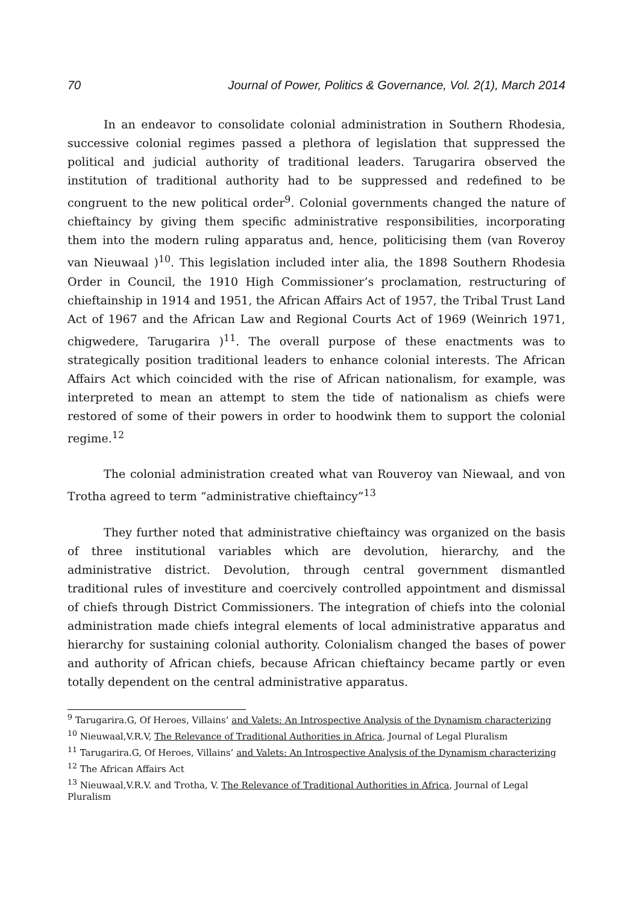70 Journal of Power, Politics & Governance, Vol. 2(1), March 2014
In an endeavor to consolidate colonial administration in Southern Rhodesia, successive colonial regimes passed a plethora of legislation that suppressed the political and judicial authority of traditional leaders. Tarugarira observed the institution of traditional authority had to be suppressed and redefined to be congruent to the new political order<sup>9</sup>. Colonial governments changed the nature of chieftaincy by giving them specific administrative responsibilities, incorporating them into the modern ruling apparatus and, hence, politicising them (van Roveroy van Nieuwaal )<sup>10</sup>. This legislation included inter alia, the 1898 Southern Rhodesia Order in Council, the 1910 High Commissioner’s proclamation, restructuring of chieftainship in 1914 and 1951, the African Affairs Act of 1957, the Tribal Trust Land Act of 1967 and the African Law and Regional Courts Act of 1969 (Weinrich 1971, chigwedere, Tarugarira )<sup>11</sup>. The overall purpose of these enactments was to strategically position traditional leaders to enhance colonial interests. The African Affairs Act which coincided with the rise of African nationalism, for example, was interpreted to mean an attempt to stem the tide of nationalism as chiefs were restored of some of their powers in order to hoodwink them to support the colonial regime.<sup>12</sup>
The colonial administration created what van Rouveroy van Niewaal, and von Trotha agreed to term “administrative chieftaincy”<sup>13</sup>
They further noted that administrative chieftaincy was organized on the basis of three institutional variables which are devolution, hierarchy, and the administrative district. Devolution, through central government dismantled traditional rules of investiture and coercively controlled appointment and dismissal of chiefs through District Commissioners. The integration of chiefs into the colonial administration made chiefs integral elements of local administrative apparatus and hierarchy for sustaining colonial authority. Colonialism changed the bases of power and authority of African chiefs, because African chieftaincy became partly or even totally dependent on the central administrative apparatus.
<sup>9</sup> Tarugarira.G, Of Heroes, Villains’ and Valets: An Introspective Analysis of the Dynamism characterizing
<sup>10</sup> Nieuwaal,V.R.V, The Relevance of Traditional Authorities in Africa, Journal of Legal Pluralism
<sup>11</sup> Tarugarira.G, Of Heroes, Villains’ and Valets: An Introspective Analysis of the Dynamism characterizing
<sup>12</sup> The African Affairs Act
<sup>13</sup> Nieuwaal,V.R.V. and Trotha, V. The Relevance of Traditional Authorities in Africa, Journal of Legal Pluralism